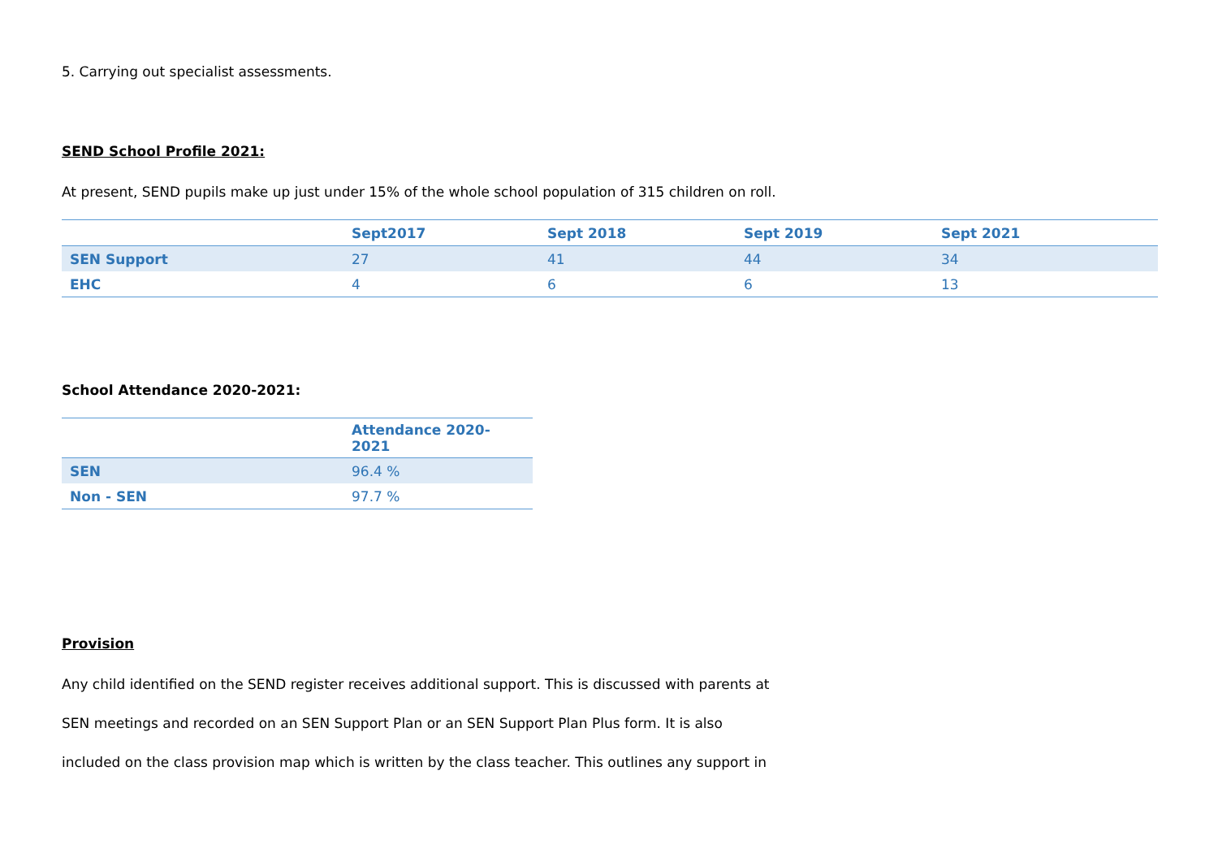5. Carrying out specialist assessments.
SEND School Profile 2021:
At present, SEND pupils make up just under 15% of the whole school population of 315 children on roll.
| | Sept2017 | Sept 2018 | Sept 2019 | Sept 2021 |
| --- | --- | --- | --- | --- |
| SEN Support | 27 | 41 | 44 | 34 |
| EHC | 4 | 6 | 6 | 13 |
School Attendance 2020-2021:
| | Attendance 2020-2021 |
| --- | --- |
| SEN | 96.4 % |
| Non - SEN | 97.7 % |
Provision
Any child identified on the SEND register receives additional support. This is discussed with parents at
SEN meetings and recorded on an SEN Support Plan or an SEN Support Plan Plus form. It is also
included on the class provision map which is written by the class teacher. This outlines any support in